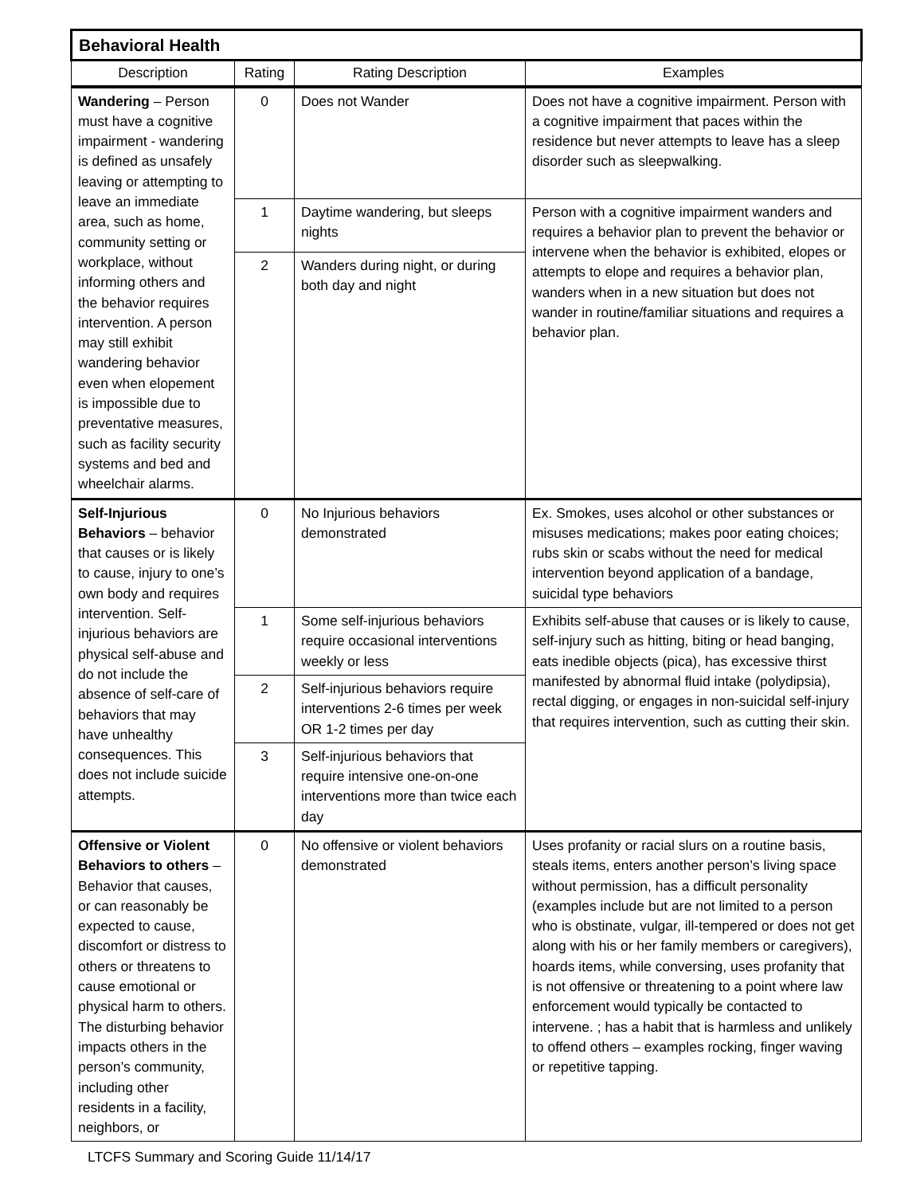| Behavioral Health | | | |
| Description | Rating | Rating Description | Examples |
| Wandering – Person must have a cognitive impairment - wandering is defined as unsafely leaving or attempting to leave an immediate area, such as home, community setting or workplace, without informing others and the behavior requires intervention. A person may still exhibit wandering behavior even when elopement is impossible due to preventative measures, such as facility security systems and bed and wheelchair alarms. | 0 | Does not Wander | Does not have a cognitive impairment. Person with a cognitive impairment that paces within the residence but never attempts to leave has a sleep disorder such as sleepwalking. |
| | 1 | Daytime wandering, but sleeps nights | Person with a cognitive impairment wanders and requires a behavior plan to prevent the behavior or intervene when the behavior is exhibited, elopes or attempts to elope and requires a behavior plan, wanders when in a new situation but does not wander in routine/familiar situations and requires a behavior plan. |
| | 2 | Wanders during night, or during both day and night | |
| Self-Injurious Behaviors – behavior that causes or is likely to cause, injury to one’s own body and requires intervention. Self-injurious behaviors are physical self-abuse and do not include the absence of self-care of behaviors that may have unhealthy consequences. This does not include suicide attempts. | 0 | No Injurious behaviors demonstrated | Ex. Smokes, uses alcohol or other substances or misuses medications; makes poor eating choices; rubs skin or scabs without the need for medical intervention beyond application of a bandage, suicidal type behaviors |
| | 1 | Some self-injurious behaviors require occasional interventions weekly or less | Exhibits self-abuse that causes or is likely to cause, self-injury such as hitting, biting or head banging, eats inedible objects (pica), has excessive thirst manifested by abnormal fluid intake (polydipsia), rectal digging, or engages in non-suicidal self-injury that requires intervention, such as cutting their skin. |
| | 2 | Self-injurious behaviors require interventions 2-6 times per week OR 1-2 times per day | |
| | 3 | Self-injurious behaviors that require intensive one-on-one interventions more than twice each day | |
| Offensive or Violent Behaviors to others – Behavior that causes, or can reasonably be expected to cause, discomfort or distress to others or threatens to cause emotional or physical harm to others. The disturbing behavior impacts others in the person’s community, including other residents in a facility, neighbors, or | 0 | No offensive or violent behaviors demonstrated | Uses profanity or racial slurs on a routine basis, steals items, enters another person’s living space without permission, has a difficult personality (examples include but are not limited to a person who is obstinate, vulgar, ill-tempered or does not get along with his or her family members or caregivers), hoards items, while conversing, uses profanity that is not offensive or threatening to a point where law enforcement would typically be contacted to intervene. ; has a habit that is harmless and unlikely to offend others – examples rocking, finger waving or repetitive tapping. |
LTCFS Summary and Scoring Guide 11/14/17